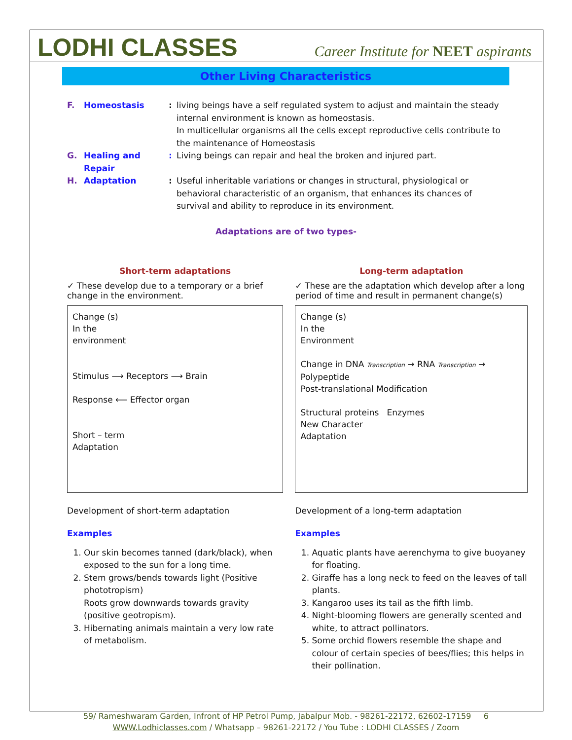LODHI CLASSES
Career Institute for NEET aspirants
Other Living Characteristics
F. Homeostasis: living beings have a self regulated system to adjust and maintain the steady internal environment is known as homeostasis.
In multicellular organisms all the cells except reproductive cells contribute to the maintenance of Homeostasis G. Healing and Repair: Living beings can repair and heal the broken and injured part. H. Adaptation: Useful inheritable variations or changes in structural, physiological or behavioral characteristic of an organism, that enhances its chances of survival and ability to reproduce in its environment.
Adaptations are of two types-
Short-term adaptations
✓ These develop due to a temporary or a brief change in the environment.
Change (s)
In the
environment
Stimulus ⟶ Receptors ⟶ Brain
Response ⟵ Effector organ
Short – term
Adaptation
Development of short-term adaptation
Examples
1. Our skin becomes tanned (dark/black), when exposed to the sun for a long time.
2. Stem grows/bends towards light (Positive phototropism)
Roots grow downwards towards gravity (positive geotropism).
3. Hibernating animals maintain a very low rate of metabolism.
Long-term adaptation
✓ These are the adaptation which develop after a long period of time and result in permanent change(s)
Change (s)
In the
Environment
Change in DNA Transcription → RNA Transcription → Polypeptide
Post-translational Modification
Structural proteins Enzymes
New Character
Adaptation
Development of a long-term adaptation
Examples
1. Aquatic plants have aerenchyma to give buoyaney for floating.
2. Giraffe has a long neck to feed on the leaves of tall plants.
3. Kangaroo uses its tail as the fifth limb.
4. Night-blooming flowers are generally scented and white, to attract pollinators.
5. Some orchid flowers resemble the shape and colour of certain species of bees/flies; this helps in their pollination.
59/ Rameshwaram Garden, Infront of HP Petrol Pump, Jabalpur Mob. - 98261-22172, 62602-17159 6
WWW.Lodhiclasses.com / Whatsapp – 98261-22172 / You Tube : LODHI CLASSES / Zoom